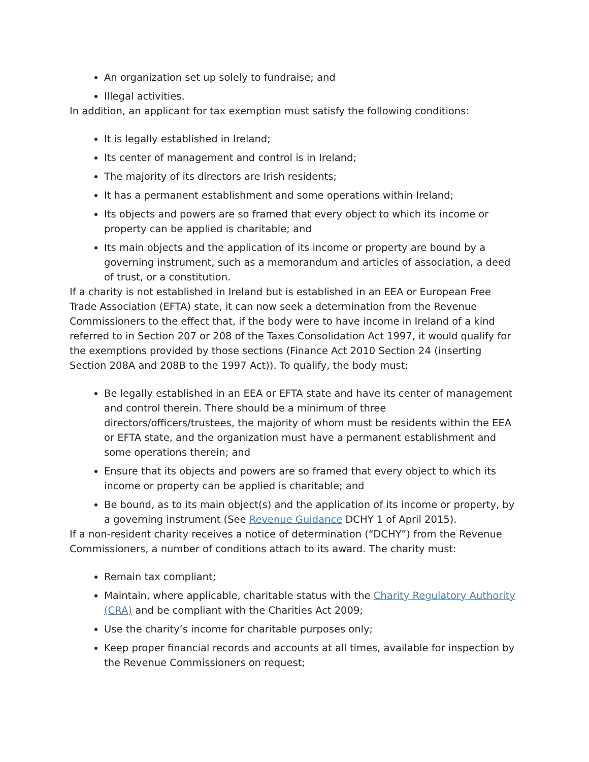An organization set up solely to fundraise; and
Illegal activities.
In addition, an applicant for tax exemption must satisfy the following conditions:
It is legally established in Ireland;
Its center of management and control is in Ireland;
The majority of its directors are Irish residents;
It has a permanent establishment and some operations within Ireland;
Its objects and powers are so framed that every object to which its income or property can be applied is charitable; and
Its main objects and the application of its income or property are bound by a governing instrument, such as a memorandum and articles of association, a deed of trust, or a constitution.
If a charity is not established in Ireland but is established in an EEA or European Free Trade Association (EFTA) state, it can now seek a determination from the Revenue Commissioners to the effect that, if the body were to have income in Ireland of a kind referred to in Section 207 or 208 of the Taxes Consolidation Act 1997, it would qualify for the exemptions provided by those sections (Finance Act 2010 Section 24 (inserting Section 208A and 208B to the 1997 Act)). To qualify, the body must:
Be legally established in an EEA or EFTA state and have its center of management and control therein. There should be a minimum of three directors/officers/trustees, the majority of whom must be residents within the EEA or EFTA state, and the organization must have a permanent establishment and some operations therein; and
Ensure that its objects and powers are so framed that every object to which its income or property can be applied is charitable; and
Be bound, as to its main object(s) and the application of its income or property, by a governing instrument (See Revenue Guidance DCHY 1 of April 2015).
If a non-resident charity receives a notice of determination (“DCHY”) from the Revenue Commissioners, a number of conditions attach to its award. The charity must:
Remain tax compliant;
Maintain, where applicable, charitable status with the Charity Regulatory Authority (CRA) and be compliant with the Charities Act 2009;
Use the charity’s income for charitable purposes only;
Keep proper financial records and accounts at all times, available for inspection by the Revenue Commissioners on request;